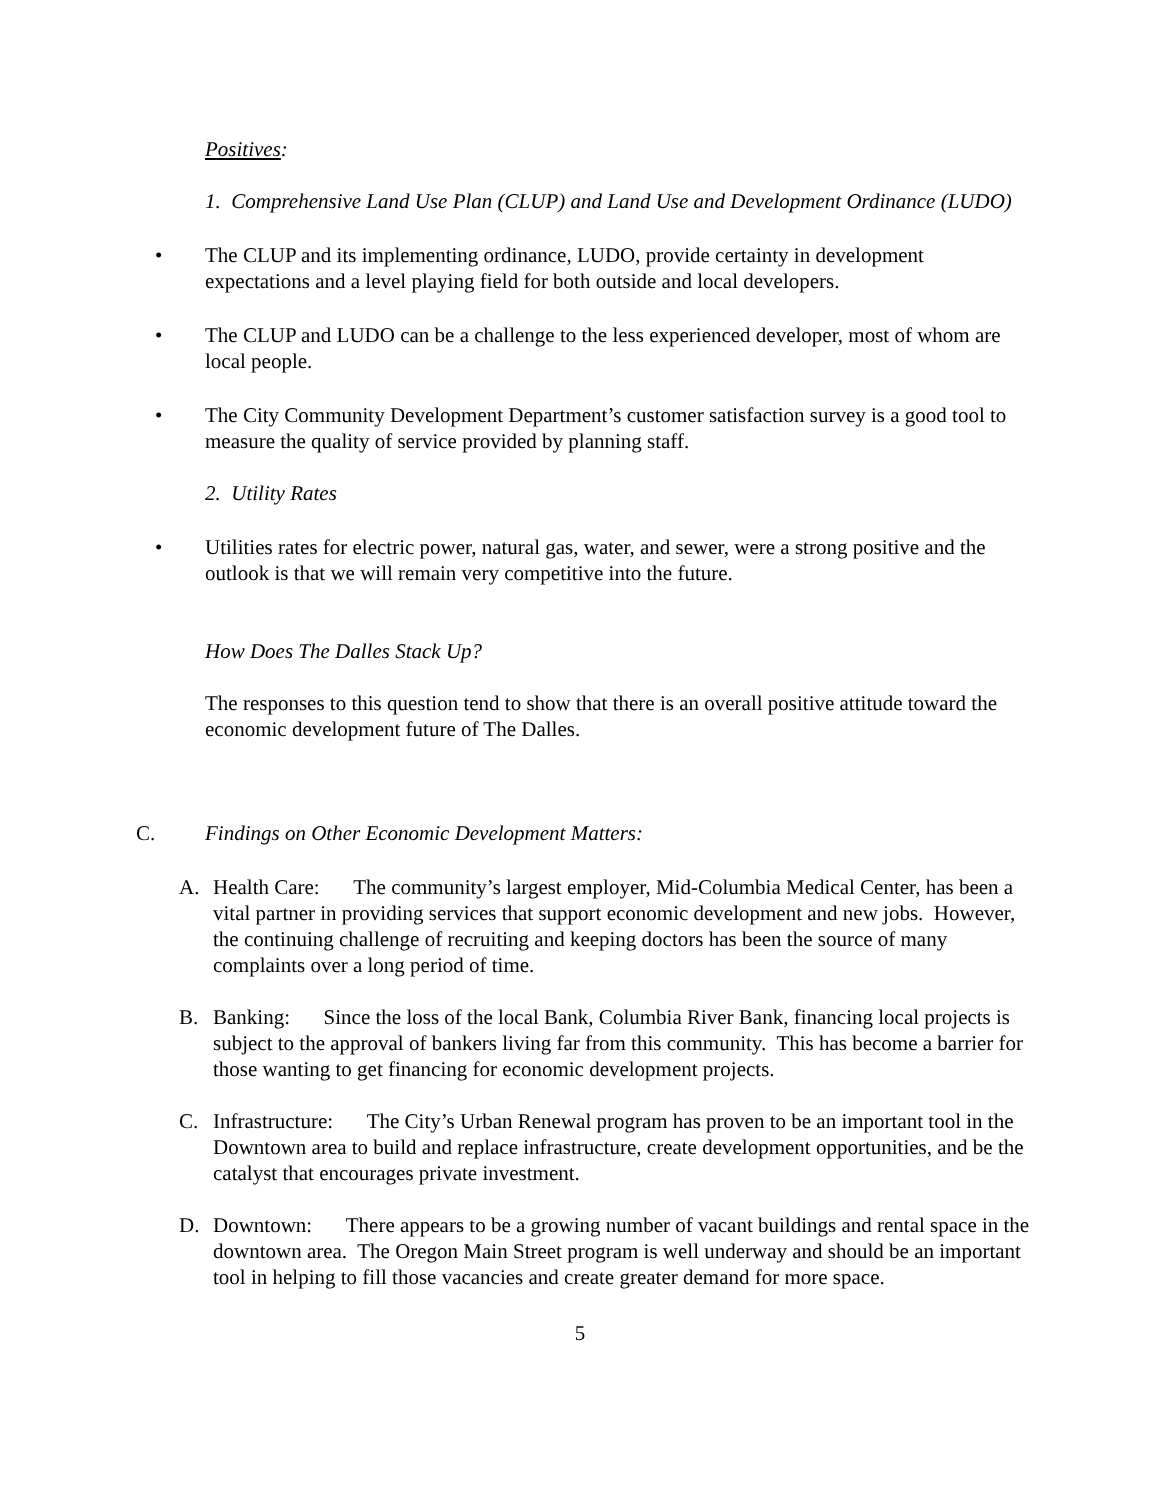Positives:
1. Comprehensive Land Use Plan (CLUP) and Land Use and Development Ordinance (LUDO)
• The CLUP and its implementing ordinance, LUDO, provide certainty in development expectations and a level playing field for both outside and local developers.
• The CLUP and LUDO can be a challenge to the less experienced developer, most of whom are local people.
• The City Community Development Department’s customer satisfaction survey is a good tool to measure the quality of service provided by planning staff.
2. Utility Rates
• Utilities rates for electric power, natural gas, water, and sewer, were a strong positive and the outlook is that we will remain very competitive into the future.
How Does The Dalles Stack Up?
The responses to this question tend to show that there is an overall positive attitude toward the economic development future of The Dalles.
C. Findings on Other Economic Development Matters:
A. Health Care: The community’s largest employer, Mid-Columbia Medical Center, has been a vital partner in providing services that support economic development and new jobs. However, the continuing challenge of recruiting and keeping doctors has been the source of many complaints over a long period of time.
B. Banking: Since the loss of the local Bank, Columbia River Bank, financing local projects is subject to the approval of bankers living far from this community. This has become a barrier for those wanting to get financing for economic development projects.
C. Infrastructure: The City’s Urban Renewal program has proven to be an important tool in the Downtown area to build and replace infrastructure, create development opportunities, and be the catalyst that encourages private investment.
D. Downtown: There appears to be a growing number of vacant buildings and rental space in the downtown area. The Oregon Main Street program is well underway and should be an important tool in helping to fill those vacancies and create greater demand for more space.
5